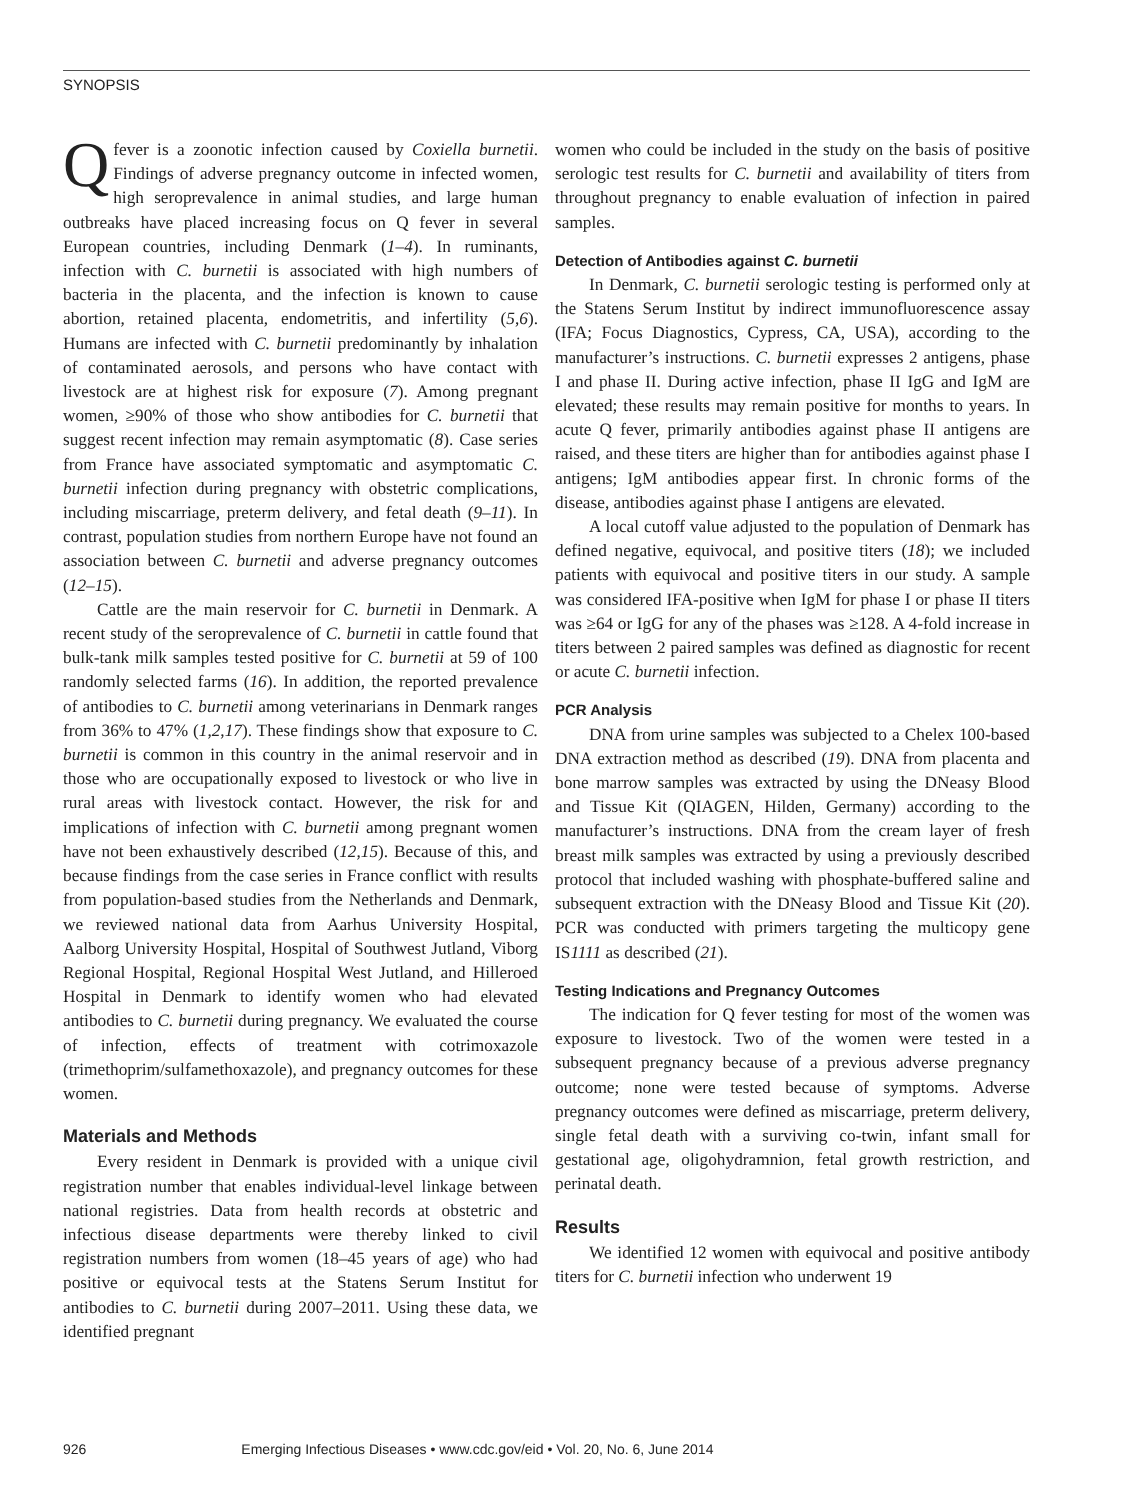SYNOPSIS
Q fever is a zoonotic infection caused by Coxiella burnetii. Findings of adverse pregnancy outcome in infected women, high seroprevalence in animal studies, and large human outbreaks have placed increasing focus on Q fever in several European countries, including Denmark (1–4). In ruminants, infection with C. burnetii is associated with high numbers of bacteria in the placenta, and the infection is known to cause abortion, retained placenta, endometritis, and infertility (5,6). Humans are infected with C. burnetii predominantly by inhalation of contaminated aerosols, and persons who have contact with livestock are at highest risk for exposure (7). Among pregnant women, ≥90% of those who show antibodies for C. burnetii that suggest recent infection may remain asymptomatic (8). Case series from France have associated symptomatic and asymptomatic C. burnetii infection during pregnancy with obstetric complications, including miscarriage, preterm delivery, and fetal death (9–11). In contrast, population studies from northern Europe have not found an association between C. burnetii and adverse pregnancy outcomes (12–15).
Cattle are the main reservoir for C. burnetii in Denmark. A recent study of the seroprevalence of C. burnetii in cattle found that bulk-tank milk samples tested positive for C. burnetii at 59 of 100 randomly selected farms (16). In addition, the reported prevalence of antibodies to C. burnetii among veterinarians in Denmark ranges from 36% to 47% (1,2,17). These findings show that exposure to C. burnetii is common in this country in the animal reservoir and in those who are occupationally exposed to livestock or who live in rural areas with livestock contact. However, the risk for and implications of infection with C. burnetii among pregnant women have not been exhaustively described (12,15). Because of this, and because findings from the case series in France conflict with results from population-based studies from the Netherlands and Denmark, we reviewed national data from Aarhus University Hospital, Aalborg University Hospital, Hospital of Southwest Jutland, Viborg Regional Hospital, Regional Hospital West Jutland, and Hilleroed Hospital in Denmark to identify women who had elevated antibodies to C. burnetii during pregnancy. We evaluated the course of infection, effects of treatment with cotrimoxazole (trimethoprim/sulfamethoxazole), and pregnancy outcomes for these women.
Materials and Methods
Every resident in Denmark is provided with a unique civil registration number that enables individual-level linkage between national registries. Data from health records at obstetric and infectious disease departments were thereby linked to civil registration numbers from women (18–45 years of age) who had positive or equivocal tests at the Statens Serum Institut for antibodies to C. burnetii during 2007–2011. Using these data, we identified pregnant
women who could be included in the study on the basis of positive serologic test results for C. burnetii and availability of titers from throughout pregnancy to enable evaluation of infection in paired samples.
Detection of Antibodies against C. burnetii
In Denmark, C. burnetii serologic testing is performed only at the Statens Serum Institut by indirect immunofluorescence assay (IFA; Focus Diagnostics, Cypress, CA, USA), according to the manufacturer’s instructions. C. burnetii expresses 2 antigens, phase I and phase II. During active infection, phase II IgG and IgM are elevated; these results may remain positive for months to years. In acute Q fever, primarily antibodies against phase II antigens are raised, and these titers are higher than for antibodies against phase I antigens; IgM antibodies appear first. In chronic forms of the disease, antibodies against phase I antigens are elevated.
A local cutoff value adjusted to the population of Denmark has defined negative, equivocal, and positive titers (18); we included patients with equivocal and positive titers in our study. A sample was considered IFA-positive when IgM for phase I or phase II titers was ≥64 or IgG for any of the phases was ≥128. A 4-fold increase in titers between 2 paired samples was defined as diagnostic for recent or acute C. burnetii infection.
PCR Analysis
DNA from urine samples was subjected to a Chelex 100-based DNA extraction method as described (19). DNA from placenta and bone marrow samples was extracted by using the DNeasy Blood and Tissue Kit (QIAGEN, Hilden, Germany) according to the manufacturer’s instructions. DNA from the cream layer of fresh breast milk samples was extracted by using a previously described protocol that included washing with phosphate-buffered saline and subsequent extraction with the DNeasy Blood and Tissue Kit (20). PCR was conducted with primers targeting the multicopy gene IS1111 as described (21).
Testing Indications and Pregnancy Outcomes
The indication for Q fever testing for most of the women was exposure to livestock. Two of the women were tested in a subsequent pregnancy because of a previous adverse pregnancy outcome; none were tested because of symptoms. Adverse pregnancy outcomes were defined as miscarriage, preterm delivery, single fetal death with a surviving co-twin, infant small for gestational age, oligohydramnion, fetal growth restriction, and perinatal death.
Results
We identified 12 women with equivocal and positive antibody titers for C. burnetii infection who underwent 19
926 Emerging Infectious Diseases • www.cdc.gov/eid • Vol. 20, No. 6, June 2014